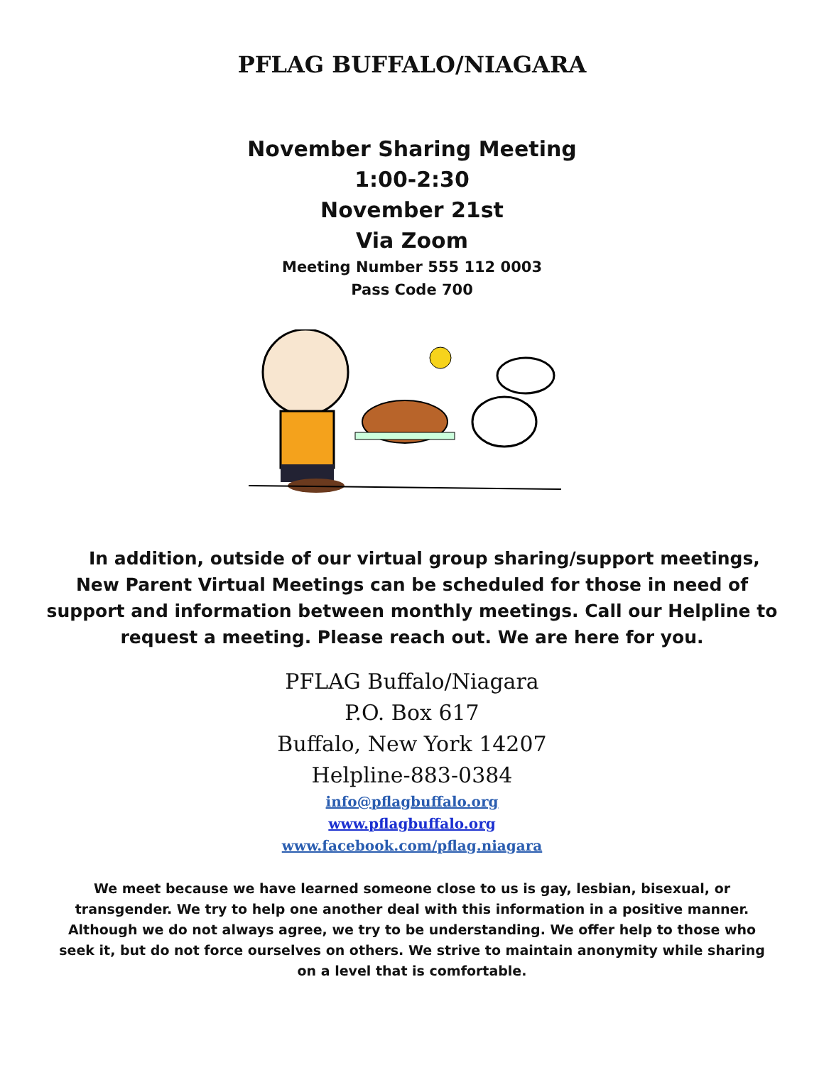PFLAG BUFFALO/NIAGARA
November Sharing Meeting
1:00-2:30
November 21st
Via Zoom
Meeting Number 555 112 0003
Pass Code 700
In addition, outside of our virtual group sharing/support meetings, New Parent Virtual Meetings can be scheduled for those in need of support and information between monthly meetings. Call our Helpline to request a meeting. Please reach out. We are here for you.
PFLAG Buffalo/Niagara
P.O. Box 617
Buffalo, New York 14207
Helpline-883-0384
info@pflagbuffalo.org
www.pflagbuffalo.org
www.facebook.com/pflag.niagara
We meet because we have learned someone close to us is gay, lesbian, bisexual, or transgender. We try to help one another deal with this information in a positive manner. Although we do not always agree, we try to be understanding. We offer help to those who seek it, but do not force ourselves on others. We strive to maintain anonymity while sharing on a level that is comfortable.